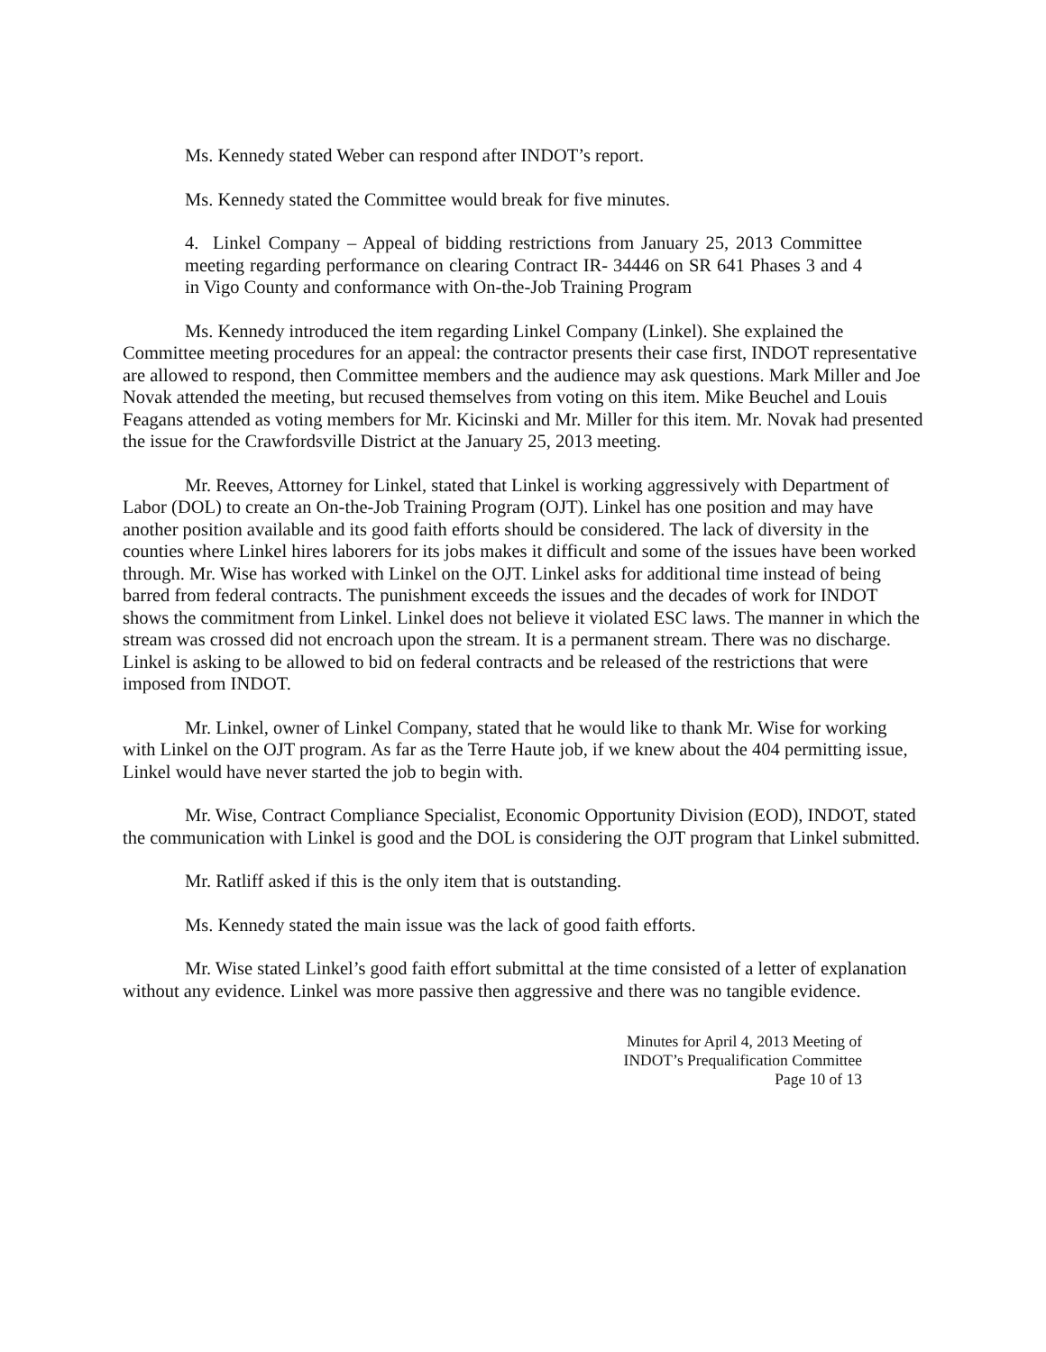Ms. Kennedy stated Weber can respond after INDOT’s report.
Ms. Kennedy stated the Committee would break for five minutes.
4. Linkel Company – Appeal of bidding restrictions from January 25, 2013 Committee meeting regarding performance on clearing Contract IR- 34446 on SR 641 Phases 3 and 4 in Vigo County and conformance with On-the-Job Training Program
Ms. Kennedy introduced the item regarding Linkel Company (Linkel). She explained the Committee meeting procedures for an appeal: the contractor presents their case first, INDOT representative are allowed to respond, then Committee members and the audience may ask questions. Mark Miller and Joe Novak attended the meeting, but recused themselves from voting on this item. Mike Beuchel and Louis Feagans attended as voting members for Mr. Kicinski and Mr. Miller for this item. Mr. Novak had presented the issue for the Crawfordsville District at the January 25, 2013 meeting.
Mr. Reeves, Attorney for Linkel, stated that Linkel is working aggressively with Department of Labor (DOL) to create an On-the-Job Training Program (OJT). Linkel has one position and may have another position available and its good faith efforts should be considered. The lack of diversity in the counties where Linkel hires laborers for its jobs makes it difficult and some of the issues have been worked through. Mr. Wise has worked with Linkel on the OJT. Linkel asks for additional time instead of being barred from federal contracts. The punishment exceeds the issues and the decades of work for INDOT shows the commitment from Linkel. Linkel does not believe it violated ESC laws. The manner in which the stream was crossed did not encroach upon the stream. It is a permanent stream. There was no discharge. Linkel is asking to be allowed to bid on federal contracts and be released of the restrictions that were imposed from INDOT.
Mr. Linkel, owner of Linkel Company, stated that he would like to thank Mr. Wise for working with Linkel on the OJT program. As far as the Terre Haute job, if we knew about the 404 permitting issue, Linkel would have never started the job to begin with.
Mr. Wise, Contract Compliance Specialist, Economic Opportunity Division (EOD), INDOT, stated the communication with Linkel is good and the DOL is considering the OJT program that Linkel submitted.
Mr. Ratliff asked if this is the only item that is outstanding.
Ms. Kennedy stated the main issue was the lack of good faith efforts.
Mr. Wise stated Linkel’s good faith effort submittal at the time consisted of a letter of explanation without any evidence. Linkel was more passive then aggressive and there was no tangible evidence.
Minutes for April 4, 2013 Meeting of
INDOT’s Prequalification Committee
Page 10 of 13